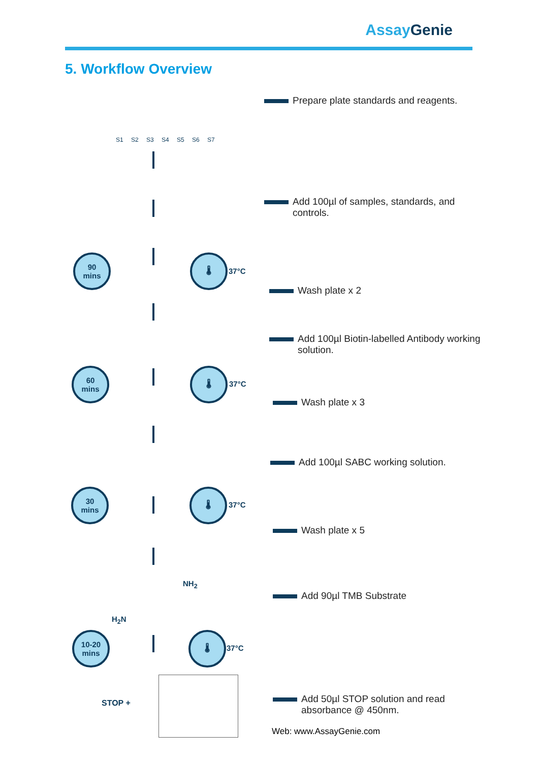AssayGenie
5. Workflow Overview
S1 S2 S3 S4 S5 S6 S7
90
mins
🌡
37°C
60
mins
🌡
37°C
30
mins
🌡
37°C
10-20
mins
🌡
37°C
H<sub>2</sub>N
NH<sub>2</sub>
STOP +
Prepare plate standards and reagents.
Add 100µl of samples, standards, and controls.
Wash plate x 2
Add 100µl Biotin-labelled Antibody working solution.
Wash plate x 3
Add 100µl SABC working solution.
Wash plate x 5
Add 90µl TMB Substrate
Add 50µl STOP solution and read absorbance @ 450nm.
Web: www.AssayGenie.com